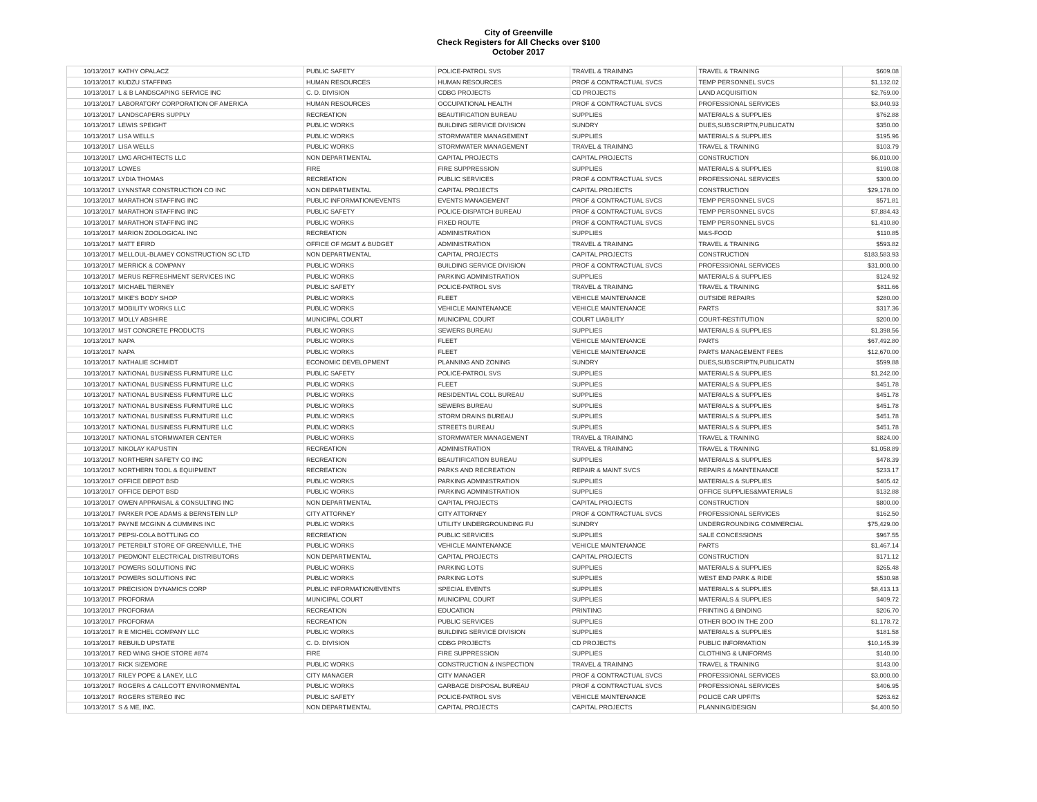City of Greenville
Check Registers for All Checks over $100
October 2017
| 10/13/2017 | KATHY OPALACZ | PUBLIC SAFETY | POLICE-PATROL SVS | TRAVEL & TRAINING | TRAVEL & TRAINING | $609.08 |
| 10/13/2017 | KUDZU STAFFING | HUMAN RESOURCES | HUMAN RESOURCES | PROF & CONTRACTUAL SVCS | TEMP PERSONNEL SVCS | $1,132.02 |
| 10/13/2017 | L & B LANDSCAPING SERVICE INC | C. D. DIVISION | CDBG PROJECTS | CD PROJECTS | LAND ACQUISITION | $2,769.00 |
| 10/13/2017 | LABORATORY CORPORATION OF AMERICA | HUMAN RESOURCES | OCCUPATIONAL HEALTH | PROF & CONTRACTUAL SVCS | PROFESSIONAL SERVICES | $3,040.93 |
| 10/13/2017 | LANDSCAPERS SUPPLY | RECREATION | BEAUTIFICATION BUREAU | SUPPLIES | MATERIALS & SUPPLIES | $762.88 |
| 10/13/2017 | LEWIS SPEIGHT | PUBLIC WORKS | BUILDING SERVICE DIVISION | SUNDRY | DUES,SUBSCRIPTN,PUBLICATN | $350.00 |
| 10/13/2017 | LISA WELLS | PUBLIC WORKS | STORMWATER MANAGEMENT | SUPPLIES | MATERIALS & SUPPLIES | $195.96 |
| 10/13/2017 | LISA WELLS | PUBLIC WORKS | STORMWATER MANAGEMENT | TRAVEL & TRAINING | TRAVEL & TRAINING | $103.79 |
| 10/13/2017 | LMG ARCHITECTS LLC | NON DEPARTMENTAL | CAPITAL PROJECTS | CAPITAL PROJECTS | CONSTRUCTION | $6,010.00 |
| 10/13/2017 | LOWES | FIRE | FIRE SUPPRESSION | SUPPLIES | MATERIALS & SUPPLIES | $190.08 |
| 10/13/2017 | LYDIA THOMAS | RECREATION | PUBLIC SERVICES | PROF & CONTRACTUAL SVCS | PROFESSIONAL SERVICES | $300.00 |
| 10/13/2017 | LYNNSTAR CONSTRUCTION CO INC | NON DEPARTMENTAL | CAPITAL PROJECTS | CAPITAL PROJECTS | CONSTRUCTION | $29,178.00 |
| 10/13/2017 | MARATHON STAFFING INC | PUBLIC INFORMATION/EVENTS | EVENTS MANAGEMENT | PROF & CONTRACTUAL SVCS | TEMP PERSONNEL SVCS | $571.81 |
| 10/13/2017 | MARATHON STAFFING INC | PUBLIC SAFETY | POLICE-DISPATCH BUREAU | PROF & CONTRACTUAL SVCS | TEMP PERSONNEL SVCS | $7,884.43 |
| 10/13/2017 | MARATHON STAFFING INC | PUBLIC WORKS | FIXED ROUTE | PROF & CONTRACTUAL SVCS | TEMP PERSONNEL SVCS | $1,410.80 |
| 10/13/2017 | MARION ZOOLOGICAL INC | RECREATION | ADMINISTRATION | SUPPLIES | M&S-FOOD | $110.85 |
| 10/13/2017 | MATT EFIRD | OFFICE OF MGMT & BUDGET | ADMINISTRATION | TRAVEL & TRAINING | TRAVEL & TRAINING | $593.82 |
| 10/13/2017 | MELLOUL-BLAMEY CONSTRUCTION SC LTD | NON DEPARTMENTAL | CAPITAL PROJECTS | CAPITAL PROJECTS | CONSTRUCTION | $183,583.93 |
| 10/13/2017 | MERRICK & COMPANY | PUBLIC WORKS | BUILDING SERVICE DIVISION | PROF & CONTRACTUAL SVCS | PROFESSIONAL SERVICES | $31,000.00 |
| 10/13/2017 | MERUS REFRESHMENT SERVICES INC | PUBLIC WORKS | PARKING ADMINISTRATION | SUPPLIES | MATERIALS & SUPPLIES | $124.92 |
| 10/13/2017 | MICHAEL TIERNEY | PUBLIC SAFETY | POLICE-PATROL SVS | TRAVEL & TRAINING | TRAVEL & TRAINING | $811.66 |
| 10/13/2017 | MIKE'S BODY SHOP | PUBLIC WORKS | FLEET | VEHICLE MAINTENANCE | OUTSIDE REPAIRS | $280.00 |
| 10/13/2017 | MOBILITY WORKS LLC | PUBLIC WORKS | VEHICLE MAINTENANCE | VEHICLE MAINTENANCE | PARTS | $317.36 |
| 10/13/2017 | MOLLY ABSHIRE | MUNICIPAL COURT | MUNICIPAL COURT | COURT LIABILITY | COURT-RESTITUTION | $200.00 |
| 10/13/2017 | MST CONCRETE PRODUCTS | PUBLIC WORKS | SEWERS BUREAU | SUPPLIES | MATERIALS & SUPPLIES | $1,398.56 |
| 10/13/2017 | NAPA | PUBLIC WORKS | FLEET | VEHICLE MAINTENANCE | PARTS | $67,492.80 |
| 10/13/2017 | NAPA | PUBLIC WORKS | FLEET | VEHICLE MAINTENANCE | PARTS MANAGEMENT FEES | $12,670.00 |
| 10/13/2017 | NATHALIE SCHMIDT | ECONOMIC DEVELOPMENT | PLANNING AND ZONING | SUNDRY | DUES,SUBSCRIPTN,PUBLICATN | $599.88 |
| 10/13/2017 | NATIONAL BUSINESS FURNITURE LLC | PUBLIC SAFETY | POLICE-PATROL SVS | SUPPLIES | MATERIALS & SUPPLIES | $1,242.00 |
| 10/13/2017 | NATIONAL BUSINESS FURNITURE LLC | PUBLIC WORKS | FLEET | SUPPLIES | MATERIALS & SUPPLIES | $451.78 |
| 10/13/2017 | NATIONAL BUSINESS FURNITURE LLC | PUBLIC WORKS | RESIDENTIAL COLL BUREAU | SUPPLIES | MATERIALS & SUPPLIES | $451.78 |
| 10/13/2017 | NATIONAL BUSINESS FURNITURE LLC | PUBLIC WORKS | SEWERS BUREAU | SUPPLIES | MATERIALS & SUPPLIES | $451.78 |
| 10/13/2017 | NATIONAL BUSINESS FURNITURE LLC | PUBLIC WORKS | STORM DRAINS BUREAU | SUPPLIES | MATERIALS & SUPPLIES | $451.78 |
| 10/13/2017 | NATIONAL BUSINESS FURNITURE LLC | PUBLIC WORKS | STREETS BUREAU | SUPPLIES | MATERIALS & SUPPLIES | $451.78 |
| 10/13/2017 | NATIONAL STORMWATER CENTER | PUBLIC WORKS | STORMWATER MANAGEMENT | TRAVEL & TRAINING | TRAVEL & TRAINING | $824.00 |
| 10/13/2017 | NIKOLAY KAPUSTIN | RECREATION | ADMINISTRATION | TRAVEL & TRAINING | TRAVEL & TRAINING | $1,058.89 |
| 10/13/2017 | NORTHERN SAFETY CO INC | RECREATION | BEAUTIFICATION BUREAU | SUPPLIES | MATERIALS & SUPPLIES | $478.39 |
| 10/13/2017 | NORTHERN TOOL & EQUIPMENT | RECREATION | PARKS AND RECREATION | REPAIR & MAINT SVCS | REPAIRS & MAINTENANCE | $233.17 |
| 10/13/2017 | OFFICE DEPOT BSD | PUBLIC WORKS | PARKING ADMINISTRATION | SUPPLIES | MATERIALS & SUPPLIES | $405.42 |
| 10/13/2017 | OFFICE DEPOT BSD | PUBLIC WORKS | PARKING ADMINISTRATION | SUPPLIES | OFFICE SUPPLIES&MATERIALS | $132.88 |
| 10/13/2017 | OWEN APPRAISAL & CONSULTING INC | NON DEPARTMENTAL | CAPITAL PROJECTS | CAPITAL PROJECTS | CONSTRUCTION | $800.00 |
| 10/13/2017 | PARKER POE ADAMS & BERNSTEIN LLP | CITY ATTORNEY | CITY ATTORNEY | PROF & CONTRACTUAL SVCS | PROFESSIONAL SERVICES | $162.50 |
| 10/13/2017 | PAYNE MCGINN & CUMMINS INC | PUBLIC WORKS | UTILITY UNDERGROUNDING FU | SUNDRY | UNDERGROUNDING COMMERCIAL | $75,429.00 |
| 10/13/2017 | PEPSI-COLA BOTTLING CO | RECREATION | PUBLIC SERVICES | SUPPLIES | SALE CONCESSIONS | $967.55 |
| 10/13/2017 | PETERBILT STORE OF GREENVILLE, THE | PUBLIC WORKS | VEHICLE MAINTENANCE | VEHICLE MAINTENANCE | PARTS | $1,467.14 |
| 10/13/2017 | PIEDMONT ELECTRICAL DISTRIBUTORS | NON DEPARTMENTAL | CAPITAL PROJECTS | CAPITAL PROJECTS | CONSTRUCTION | $171.12 |
| 10/13/2017 | POWERS SOLUTIONS INC | PUBLIC WORKS | PARKING LOTS | SUPPLIES | MATERIALS & SUPPLIES | $265.48 |
| 10/13/2017 | POWERS SOLUTIONS INC | PUBLIC WORKS | PARKING LOTS | SUPPLIES | WEST END PARK & RIDE | $530.98 |
| 10/13/2017 | PRECISION DYNAMICS CORP | PUBLIC INFORMATION/EVENTS | SPECIAL EVENTS | SUPPLIES | MATERIALS & SUPPLIES | $8,413.13 |
| 10/13/2017 | PROFORMA | MUNICIPAL COURT | MUNICIPAL COURT | SUPPLIES | MATERIALS & SUPPLIES | $409.72 |
| 10/13/2017 | PROFORMA | RECREATION | EDUCATION | PRINTING | PRINTING & BINDING | $206.70 |
| 10/13/2017 | PROFORMA | RECREATION | PUBLIC SERVICES | SUPPLIES | OTHER BOO IN THE ZOO | $1,178.72 |
| 10/13/2017 | R E MICHEL COMPANY LLC | PUBLIC WORKS | BUILDING SERVICE DIVISION | SUPPLIES | MATERIALS & SUPPLIES | $181.58 |
| 10/13/2017 | REBUILD UPSTATE | C. D. DIVISION | CDBG PROJECTS | CD PROJECTS | PUBLIC INFORMATION | $10,145.39 |
| 10/13/2017 | RED WING SHOE STORE #874 | FIRE | FIRE SUPPRESSION | SUPPLIES | CLOTHING & UNIFORMS | $140.00 |
| 10/13/2017 | RICK SIZEMORE | PUBLIC WORKS | CONSTRUCTION & INSPECTION | TRAVEL & TRAINING | TRAVEL & TRAINING | $143.00 |
| 10/13/2017 | RILEY POPE & LANEY, LLC | CITY MANAGER | CITY MANAGER | PROF & CONTRACTUAL SVCS | PROFESSIONAL SERVICES | $3,000.00 |
| 10/13/2017 | ROGERS & CALLCOTT ENVIRONMENTAL | PUBLIC WORKS | GARBAGE DISPOSAL BUREAU | PROF & CONTRACTUAL SVCS | PROFESSIONAL SERVICES | $406.95 |
| 10/13/2017 | ROGERS STEREO INC | PUBLIC SAFETY | POLICE-PATROL SVS | VEHICLE MAINTENANCE | POLICE CAR UPFITS | $263.62 |
| 10/13/2017 | S & ME, INC. | NON DEPARTMENTAL | CAPITAL PROJECTS | CAPITAL PROJECTS | PLANNING/DESIGN | $4,400.50 |